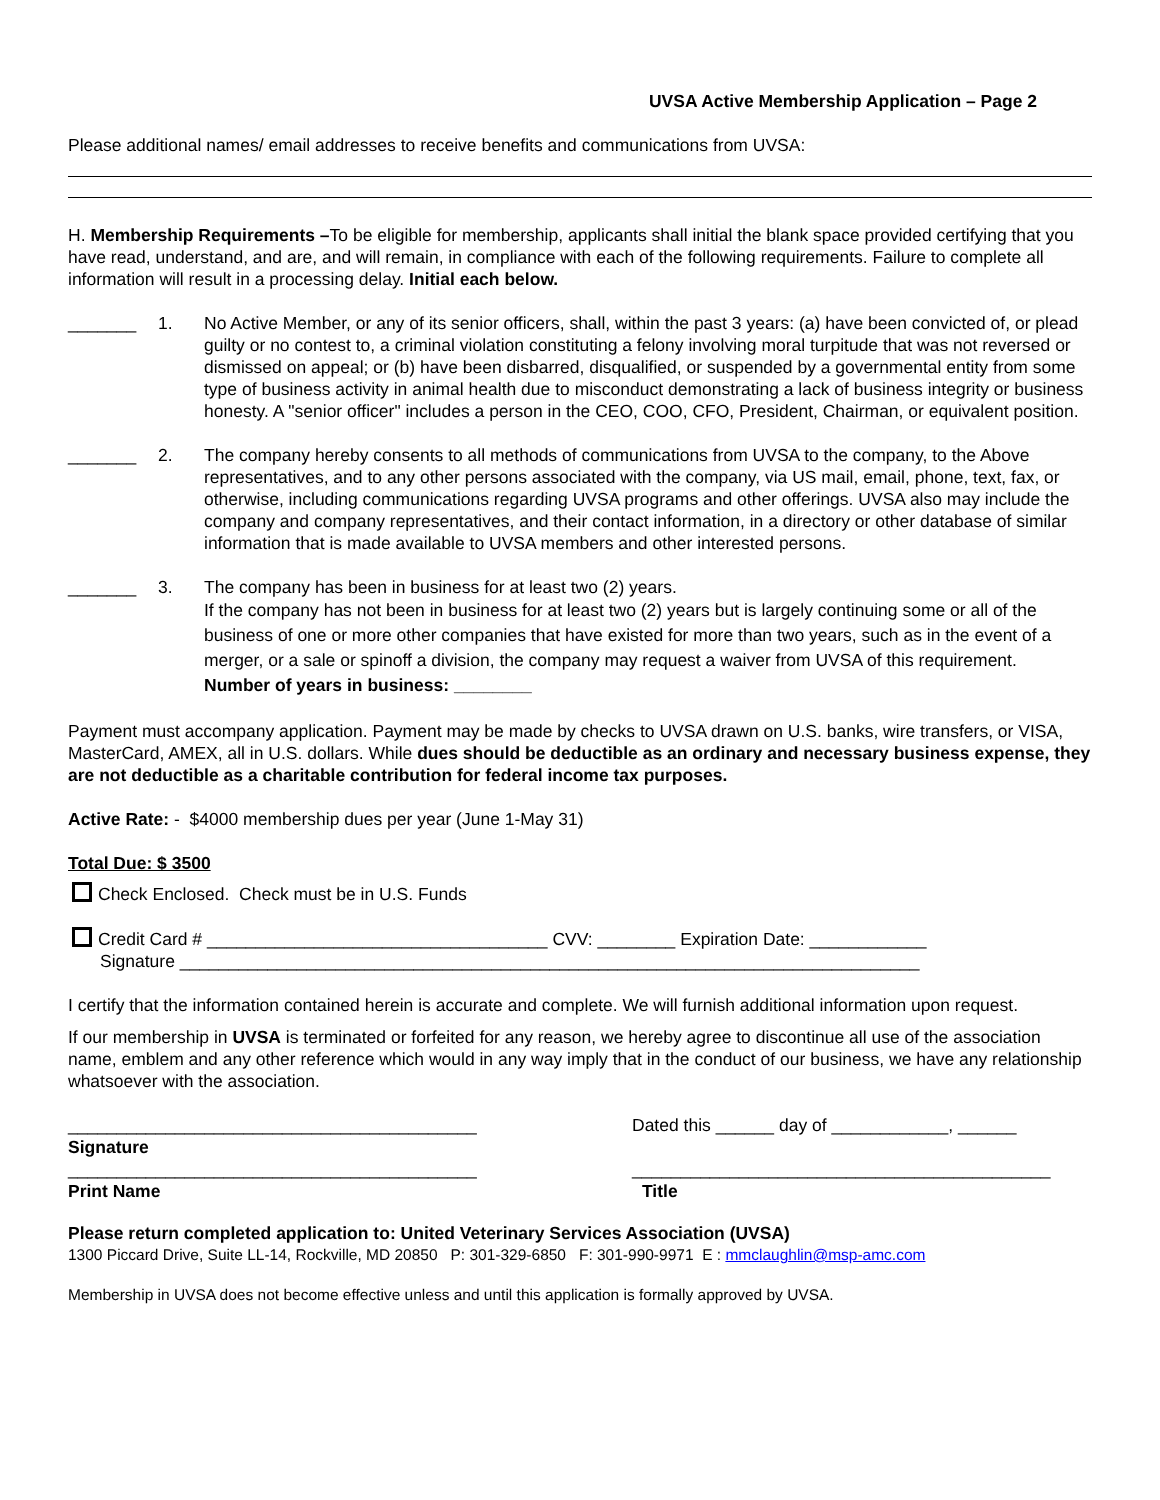UVSA Active Membership Application – Page 2
Please additional names/ email addresses to receive benefits and communications from UVSA:
H. Membership Requirements –To be eligible for membership, applicants shall initial the blank space provided certifying that you have read, understand, and are, and will remain, in compliance with each of the following requirements. Failure to complete all information will result in a processing delay. Initial each below.
_______ 1. No Active Member, or any of its senior officers, shall, within the past 3 years: (a) have been convicted of, or plead guilty or no contest to, a criminal violation constituting a felony involving moral turpitude that was not reversed or dismissed on appeal; or (b) have been disbarred, disqualified, or suspended by a governmental entity from some type of business activity in animal health due to misconduct demonstrating a lack of business integrity or business honesty. A "senior officer" includes a person in the CEO, COO, CFO, President, Chairman, or equivalent position.
_______ 2. The company hereby consents to all methods of communications from UVSA to the company, to the Above representatives, and to any other persons associated with the company, via US mail, email, phone, text, fax, or otherwise, including communications regarding UVSA programs and other offerings. UVSA also may include the company and company representatives, and their contact information, in a directory or other database of similar information that is made available to UVSA members and other interested persons.
_______ 3. The company has been in business for at least two (2) years.
If the company has not been in business for at least two (2) years but is largely continuing some or all of the business of one or more other companies that have existed for more than two years, such as in the event of a merger, or a sale or spinoff a division, the company may request a waiver from UVSA of this requirement. Number of years in business: ________
Payment must accompany application. Payment may be made by checks to UVSA drawn on U.S. banks, wire transfers, or VISA, MasterCard, AMEX, all in U.S. dollars. While dues should be deductible as an ordinary and necessary business expense, they are not deductible as a charitable contribution for federal income tax purposes.
Active Rate: - $4000 membership dues per year (June 1-May 31)
Total Due: $ 3500
Check Enclosed. Check must be in U.S. Funds
Credit Card # ___________________________________ CVV: ________ Expiration Date: ____________
Signature ____________________________________________________________________________
I certify that the information contained herein is accurate and complete. We will furnish additional information upon request.
If our membership in UVSA is terminated or forfeited for any reason, we hereby agree to discontinue all use of the association name, emblem and any other reference which would in any way imply that in the conduct of our business, we have any relationship whatsoever with the association.
__________________________________________ Dated this ______ day of ____________, ______
Signature
__________________________________________ ___________________________________________
Print Name Title
Please return completed application to: United Veterinary Services Association (UVSA)
1300 Piccard Drive, Suite LL-14, Rockville, MD 20850 P: 301-329-6850 F: 301-990-9971 E : mmclaughlin@msp-amc.com
Membership in UVSA does not become effective unless and until this application is formally approved by UVSA.